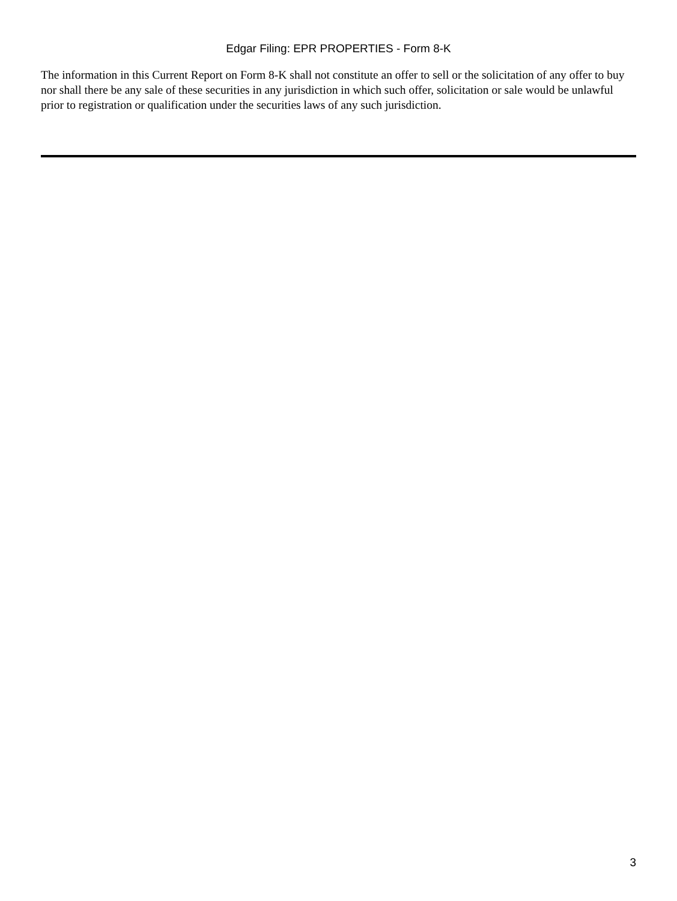Edgar Filing: EPR PROPERTIES - Form 8-K
The information in this Current Report on Form 8-K shall not constitute an offer to sell or the solicitation of any offer to buy nor shall there be any sale of these securities in any jurisdiction in which such offer, solicitation or sale would be unlawful prior to registration or qualification under the securities laws of any such jurisdiction.
3